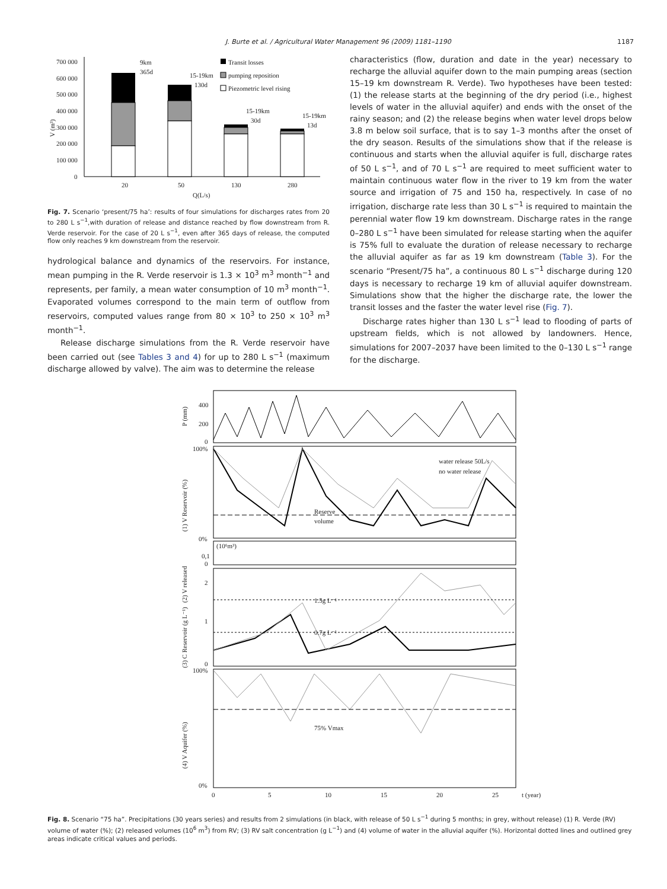J. Burte et al. / Agricultural Water Management 96 (2009) 1181–1190 1187
700 000
600 000
500 000
400 000
300 000
200 000
100 000
0
V (m³)
20
50
130
280
Q(L/s)
9km
365d
15-19km
130d
15-19km
30d
15-19km
13d
Transit losses
pumping reposition
Piezometric level rising
Fig. 7. Scenario ‘present/75 ha’: results of four simulations for discharges rates from 20 to 280 L s<sup>−1</sup>,with duration of release and distance reached by flow downstream from R. Verde reservoir. For the case of 20 L s<sup>−1</sup>, even after 365 days of release, the computed flow only reaches 9 km downstream from the reservoir.
hydrological balance and dynamics of the reservoirs. For instance, mean pumping in the R. Verde reservoir is 1.3 × 10<sup>3</sup> m<sup>3</sup> month<sup>−1</sup> and represents, per family, a mean water consumption of 10 m<sup>3</sup> month<sup>−1</sup>. Evaporated volumes correspond to the main term of outflow from reservoirs, computed values range from 80 × 10<sup>3</sup> to 250 × 10<sup>3</sup> m<sup>3</sup> month<sup>−1</sup>.
Release discharge simulations from the R. Verde reservoir have been carried out (see Tables 3 and 4) for up to 280 L s<sup>−1</sup> (maximum discharge allowed by valve). The aim was to determine the release
characteristics (flow, duration and date in the year) necessary to recharge the alluvial aquifer down to the main pumping areas (section 15–19 km downstream R. Verde). Two hypotheses have been tested: (1) the release starts at the beginning of the dry period (i.e., highest levels of water in the alluvial aquifer) and ends with the onset of the rainy season; and (2) the release begins when water level drops below 3.8 m below soil surface, that is to say 1–3 months after the onset of the dry season. Results of the simulations show that if the release is continuous and starts when the alluvial aquifer is full, discharge rates of 50 L s<sup>−1</sup>, and of 70 L s<sup>−1</sup> are required to meet sufficient water to maintain continuous water flow in the river to 19 km from the water source and irrigation of 75 and 150 ha, respectively. In case of no irrigation, discharge rate less than 30 L s<sup>−1</sup> is required to maintain the perennial water flow 19 km downstream. Discharge rates in the range 0–280 L s<sup>−1</sup> have been simulated for release starting when the aquifer is 75% full to evaluate the duration of release necessary to recharge the alluvial aquifer as far as 19 km downstream (Table 3). For the scenario “Present/75 ha”, a continuous 80 L s<sup>−1</sup> discharge during 120 days is necessary to recharge 19 km of alluvial aquifer downstream. Simulations show that the higher the discharge rate, the lower the transit losses and the faster the water level rise (Fig. 7).
Discharge rates higher than 130 L s<sup>−1</sup> lead to flooding of parts of upstream fields, which is not allowed by landowners. Hence, simulations for 2007–2037 have been limited to the 0–130 L s<sup>−1</sup> range for the discharge.
400
200
0
P (mm)
100%
0%
(1) V Reservoir (%)
water release 50L/s
no water release
Reserve
volume
(2) V released
(10⁶m³)
0,1
0
(3) C Reservoir (g L⁻¹)
2
1
0
1.5g L⁻¹
0.7g L⁻¹
100%
0%
(4) V Aquifer (%)
75% Vmax
0
5
10
15
20
25
t (year)
Fig. 8. Scenario “75 ha”. Precipitations (30 years series) and results from 2 simulations (in black, with release of 50 L s<sup>−1</sup> during 5 months; in grey, without release) (1) R. Verde (RV) volume of water (%); (2) released volumes (10<sup>6</sup> m<sup>3</sup>) from RV; (3) RV salt concentration (g L<sup>−1</sup>) and (4) volume of water in the alluvial aquifer (%). Horizontal dotted lines and outlined grey areas indicate critical values and periods.